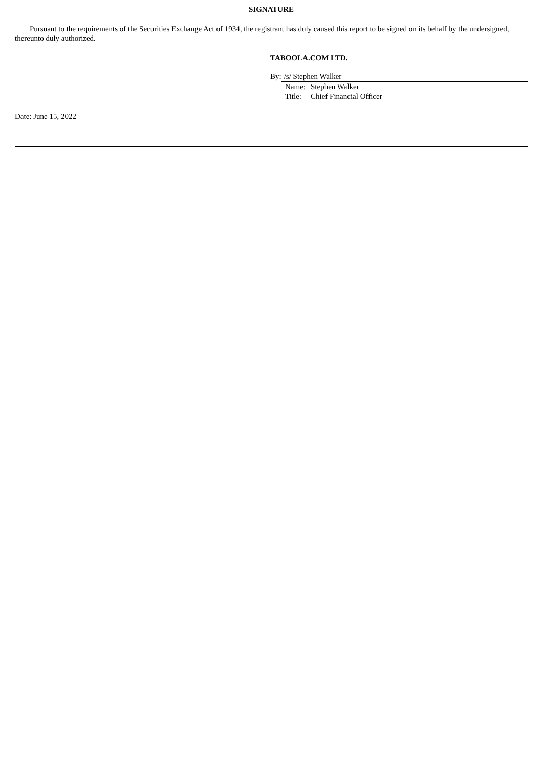SIGNATURE
Pursuant to the requirements of the Securities Exchange Act of 1934, the registrant has duly caused this report to be signed on its behalf by the undersigned, thereunto duly authorized.
TABOOLA.COM LTD.
By: /s/ Stephen Walker
Name: Stephen Walker
Title: Chief Financial Officer
Date: June 15, 2022